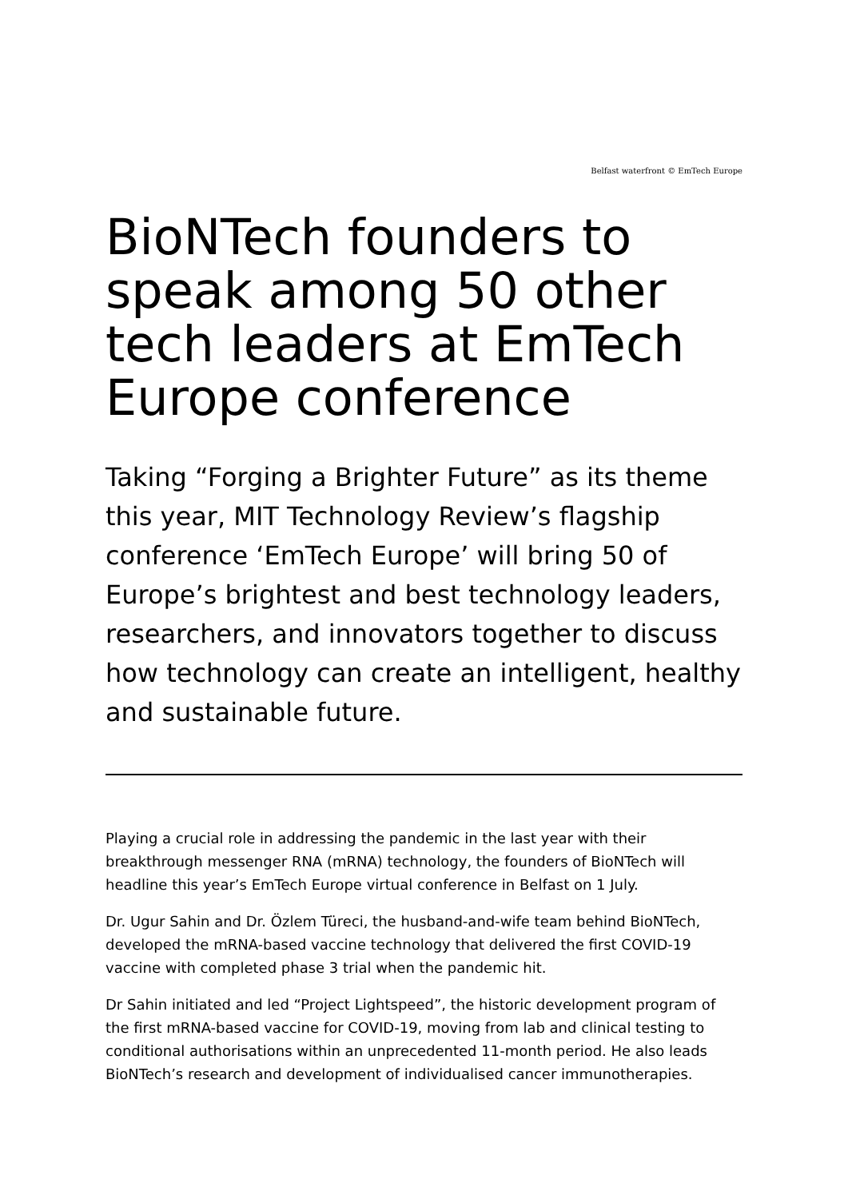Belfast waterfront © EmTech Europe
BioNTech founders to speak among 50 other tech leaders at EmTech Europe conference
Taking “Forging a Brighter Future” as its theme this year, MIT Technology Review’s flagship conference ‘EmTech Europe’ will bring 50 of Europe’s brightest and best technology leaders, researchers, and innovators together to discuss how technology can create an intelligent, healthy and sustainable future.
Playing a crucial role in addressing the pandemic in the last year with their breakthrough messenger RNA (mRNA) technology, the founders of BioNTech will headline this year’s EmTech Europe virtual conference in Belfast on 1 July.
Dr. Ugur Sahin and Dr. Özlem Türeci, the husband-and-wife team behind BioNTech, developed the mRNA-based vaccine technology that delivered the first COVID-19 vaccine with completed phase 3 trial when the pandemic hit.
Dr Sahin initiated and led “Project Lightspeed”, the historic development program of the first mRNA-based vaccine for COVID-19, moving from lab and clinical testing to conditional authorisations within an unprecedented 11-month period. He also leads BioNTech’s research and development of individualised cancer immunotherapies.